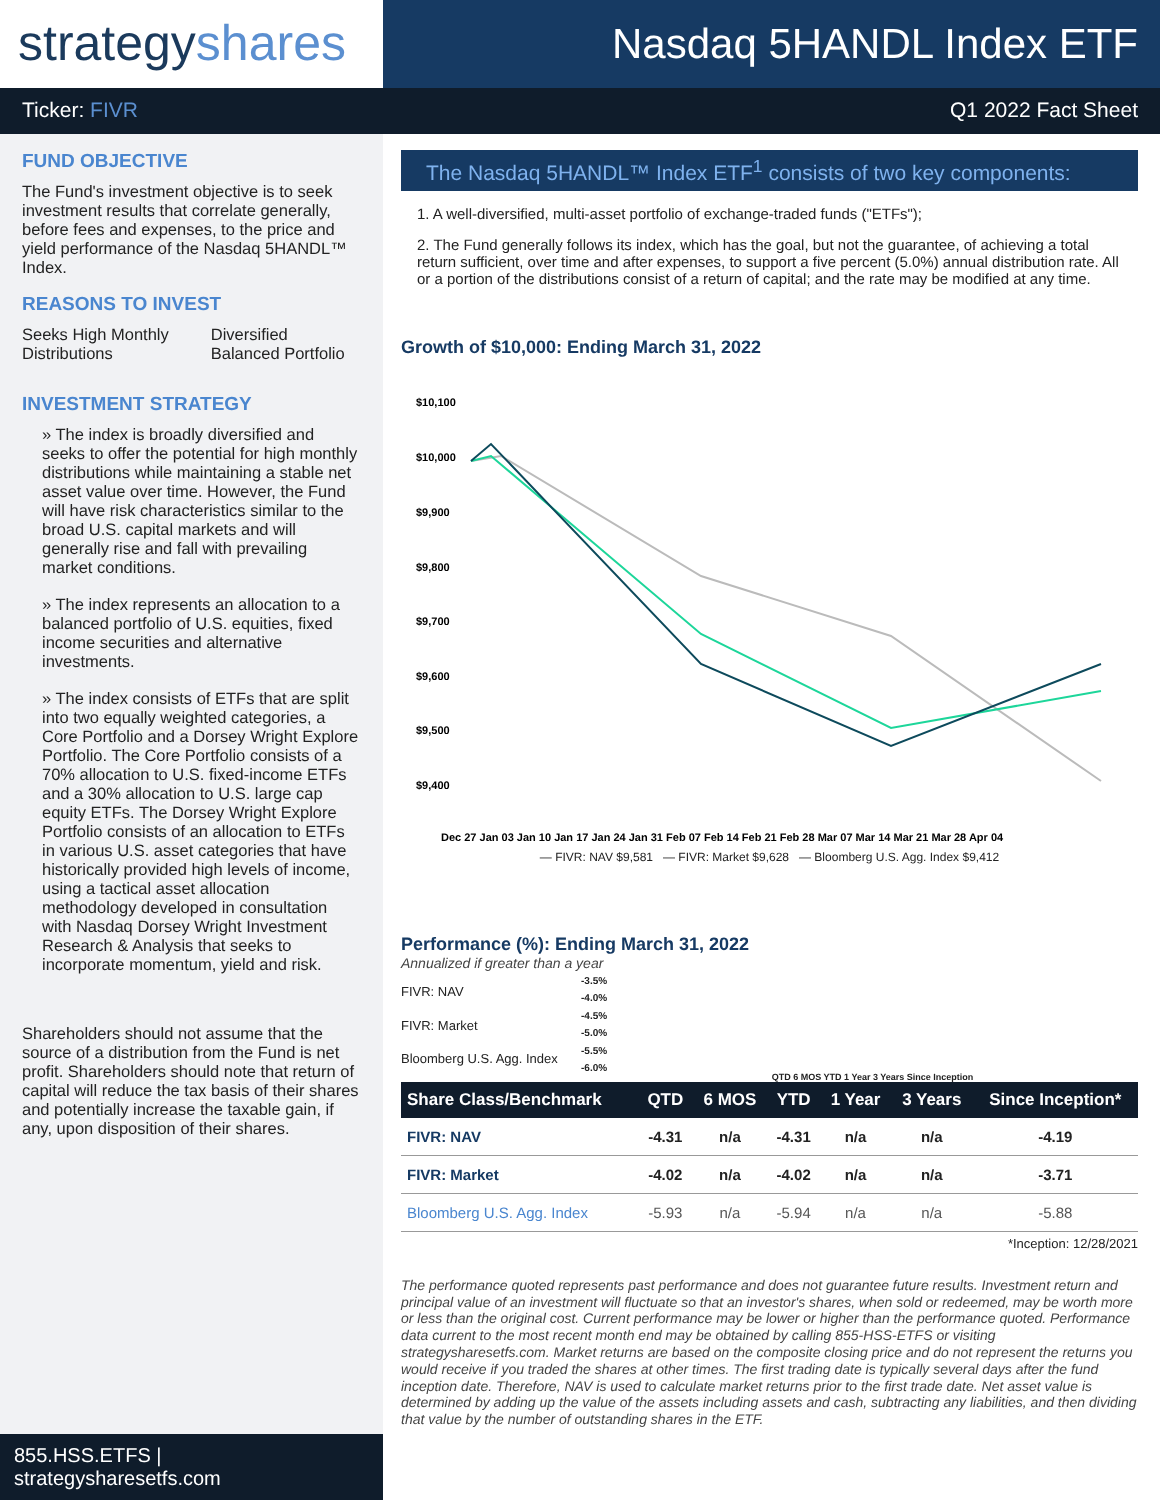strategyshares
Nasdaq 5HANDL Index ETF
Ticker: FIVR Q1 2022 Fact Sheet
FUND OBJECTIVE
The Fund's investment objective is to seek investment results that correlate generally, before fees and expenses, to the price and yield performance of the Nasdaq 5HANDL™ Index.
REASONS TO INVEST
Seeks High Monthly Distributions
Diversified Balanced Portfolio
INVESTMENT STRATEGY
» The index is broadly diversified and seeks to offer the potential for high monthly distributions while maintaining a stable net asset value over time. However, the Fund will have risk characteristics similar to the broad U.S. capital markets and will generally rise and fall with prevailing market conditions.
» The index represents an allocation to a balanced portfolio of U.S. equities, fixed income securities and alternative investments.
» The index consists of ETFs that are split into two equally weighted categories, a Core Portfolio and a Dorsey Wright Explore Portfolio. The Core Portfolio consists of a 70% allocation to U.S. fixed-income ETFs and a 30% allocation to U.S. large cap equity ETFs. The Dorsey Wright Explore Portfolio consists of an allocation to ETFs in various U.S. asset categories that have historically provided high levels of income, using a tactical asset allocation methodology developed in consultation with Nasdaq Dorsey Wright Investment Research & Analysis that seeks to incorporate momentum, yield and risk.
Shareholders should not assume that the source of a distribution from the Fund is net profit. Shareholders should note that return of capital will reduce the tax basis of their shares and potentially increase the taxable gain, if any, upon disposition of their shares.
855.HSS.ETFS | strategysharesetfs.com
The Nasdaq 5HANDL™ Index ETF<sup>1</sup> consists of two key components:
1. A well-diversified, multi-asset portfolio of exchange-traded funds ("ETFs");
2. The Fund generally follows its index, which has the goal, but not the guarantee, of achieving a total return sufficient, over time and after expenses, to support a five percent (5.0%) annual distribution rate. All or a portion of the distributions consist of a return of capital; and the rate may be modified at any time.
Growth of $10,000: Ending March 31, 2022
$10,100
$10,000
$9,900
$9,800
$9,700
$9,600
$9,500
$9,400
Dec 27 Jan 03 Jan 10 Jan 17 Jan 24 Jan 31 Feb 07 Feb 14 Feb 21 Feb 28 Mar 07 Mar 14 Mar 21 Mar 28 Apr 04
— FIVR: NAV $9,581 — FIVR: Market $9,628 — Bloomberg U.S. Agg. Index $9,412
Performance (%): Ending March 31, 2022
Annualized if greater than a year
FIVR: NAV
FIVR: Market
Bloomberg U.S. Agg. Index
-3.5%
-4.0%
-4.5%
-5.0%
-5.5%
-6.0%
QTD 6 MOS YTD 1 Year 3 Years Since Inception
| Share Class/Benchmark | QTD | 6 MOS | YTD | 1 Year | 3 Years | Since Inception* |
| --- | --- | --- | --- | --- | --- | --- |
| FIVR: NAV | -4.31 | n/a | -4.31 | n/a | n/a | -4.19 |
| FIVR: Market | -4.02 | n/a | -4.02 | n/a | n/a | -3.71 |
| Bloomberg U.S. Agg. Index | -5.93 | n/a | -5.94 | n/a | n/a | -5.88 |
*Inception: 12/28/2021
The performance quoted represents past performance and does not guarantee future results. Investment return and principal value of an investment will fluctuate so that an investor's shares, when sold or redeemed, may be worth more or less than the original cost. Current performance may be lower or higher than the performance quoted. Performance data current to the most recent month end may be obtained by calling 855-HSS-ETFS or visiting strategysharesetfs.com. Market returns are based on the composite closing price and do not represent the returns you would receive if you traded the shares at other times. The first trading date is typically several days after the fund inception date. Therefore, NAV is used to calculate market returns prior to the first trade date. Net asset value is determined by adding up the value of the assets including assets and cash, subtracting any liabilities, and then dividing that value by the number of outstanding shares in the ETF.